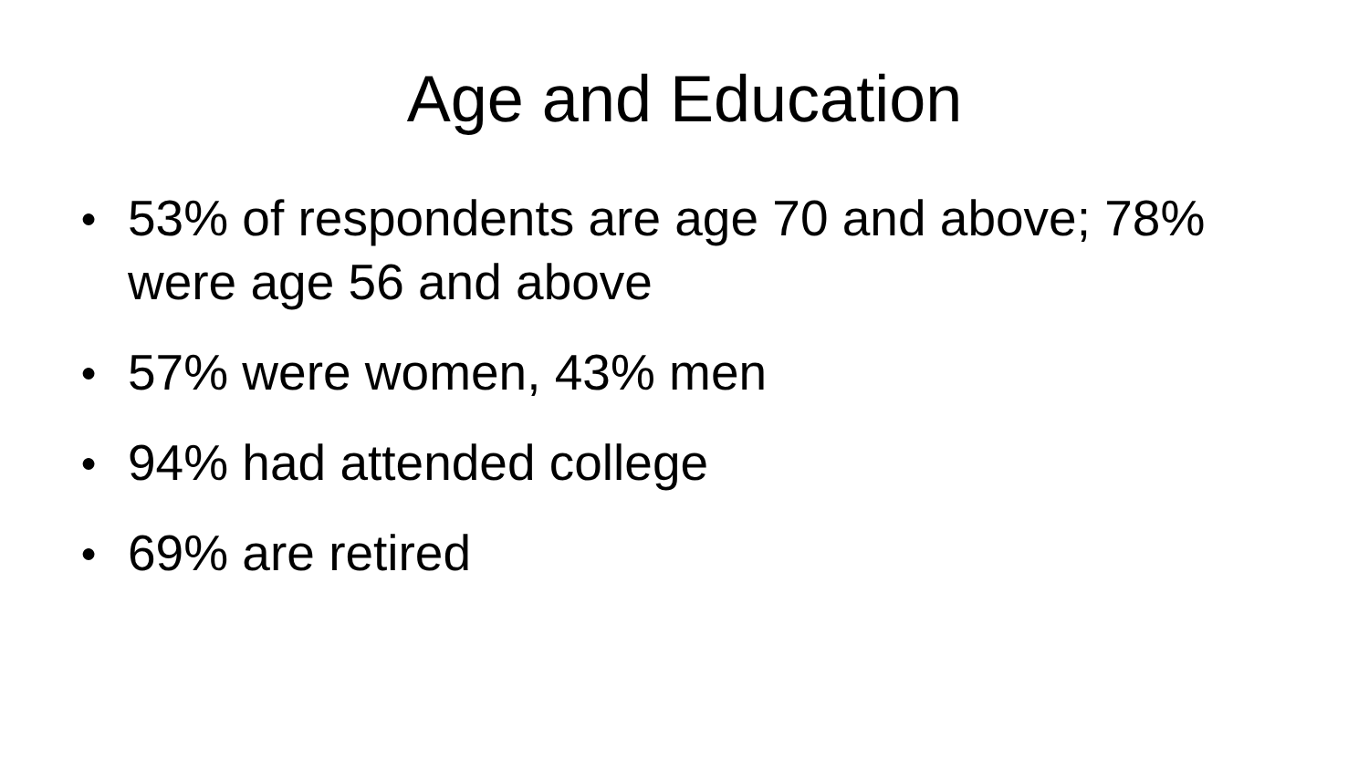Age and Education
● 53% of respondents are age 70 and above; 78% were age 56 and above
● 57% were women, 43% men
● 94% had attended college
● 69% are retired